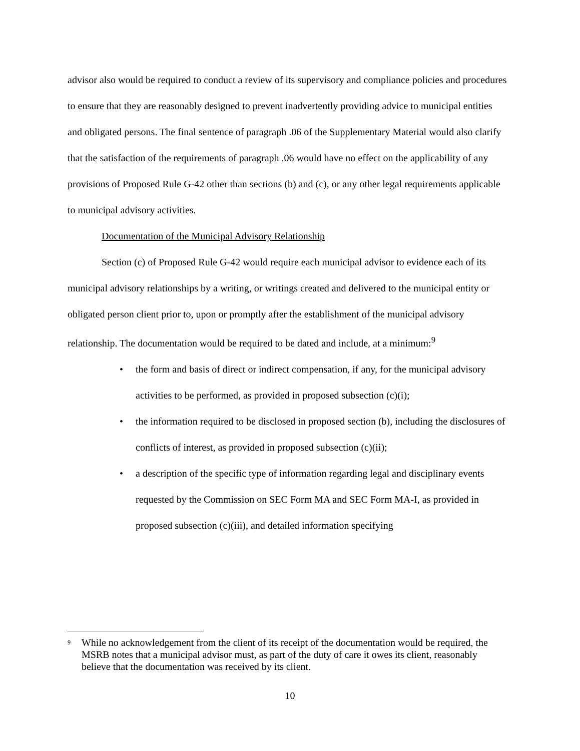advisor also would be required to conduct a review of its supervisory and compliance policies and procedures to ensure that they are reasonably designed to prevent inadvertently providing advice to municipal entities and obligated persons. The final sentence of paragraph .06 of the Supplementary Material would also clarify that the satisfaction of the requirements of paragraph .06 would have no effect on the applicability of any provisions of Proposed Rule G-42 other than sections (b) and (c), or any other legal requirements applicable to municipal advisory activities.
Documentation of the Municipal Advisory Relationship
Section (c) of Proposed Rule G-42 would require each municipal advisor to evidence each of its municipal advisory relationships by a writing, or writings created and delivered to the municipal entity or obligated person client prior to, upon or promptly after the establishment of the municipal advisory relationship. The documentation would be required to be dated and include, at a minimum:<sup>9</sup>
• the form and basis of direct or indirect compensation, if any, for the municipal advisory activities to be performed, as provided in proposed subsection (c)(i);
• the information required to be disclosed in proposed section (b), including the disclosures of conflicts of interest, as provided in proposed subsection (c)(ii);
• a description of the specific type of information regarding legal and disciplinary events requested by the Commission on SEC Form MA and SEC Form MA-I, as provided in proposed subsection (c)(iii), and detailed information specifying
<sup>9</sup>
While no acknowledgement from the client of its receipt of the documentation would be required, the MSRB notes that a municipal advisor must, as part of the duty of care it owes its client, reasonably believe that the documentation was received by its client.
10